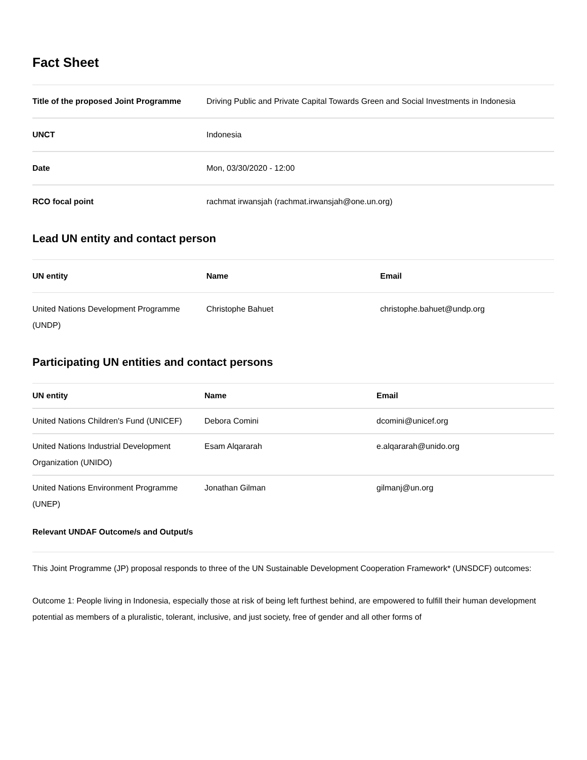Fact Sheet
| Title of the proposed Joint Programme | Driving Public and Private Capital Towards Green and Social Investments in Indonesia |
| UNCT | Indonesia |
| Date | Mon, 03/30/2020 - 12:00 |
| RCO focal point | rachmat irwansjah (rachmat.irwansjah@one.un.org) |
Lead UN entity and contact person
| UN entity | Name | Email |
| --- | --- | --- |
| United Nations Development Programme (UNDP) | Christophe Bahuet | christophe.bahuet@undp.org |
Participating UN entities and contact persons
| UN entity | Name | Email |
| --- | --- | --- |
| United Nations Children's Fund (UNICEF) | Debora Comini | dcomini@unicef.org |
| United Nations Industrial Development Organization (UNIDO) | Esam Alqararah | e.alqararah@unido.org |
| United Nations Environment Programme (UNEP) | Jonathan Gilman | gilmanj@un.org |
Relevant UNDAF Outcome/s and Output/s
This Joint Programme (JP) proposal responds to three of the UN Sustainable Development Cooperation Framework* (UNSDCF) outcomes:
Outcome 1: People living in Indonesia, especially those at risk of being left furthest behind, are empowered to fulfill their human development potential as members of a pluralistic, tolerant, inclusive, and just society, free of gender and all other forms of